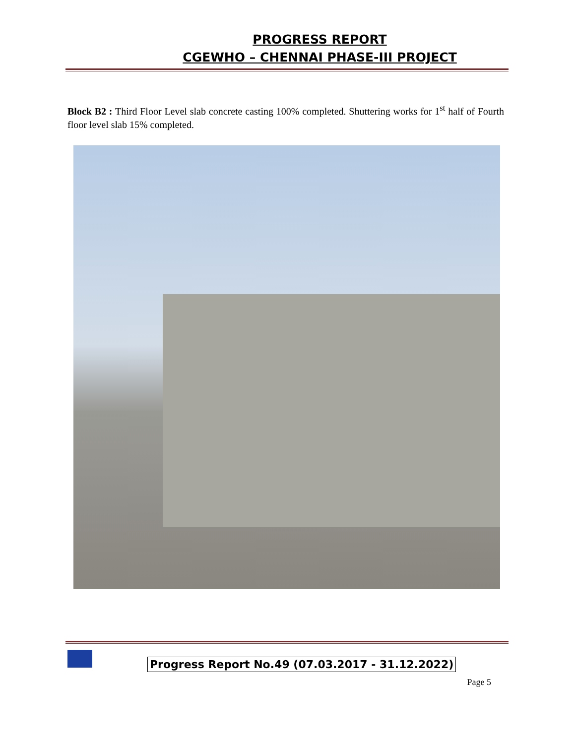PROGRESS REPORT
CGEWHO – CHENNAI PHASE-III PROJECT
Block B2 : Third Floor Level slab concrete casting 100% completed. Shuttering works for 1<sup>st</sup> half of Fourth floor level slab 15% completed.
Progress Report No.49 (07.03.2017 - 31.12.2022)
Page 5